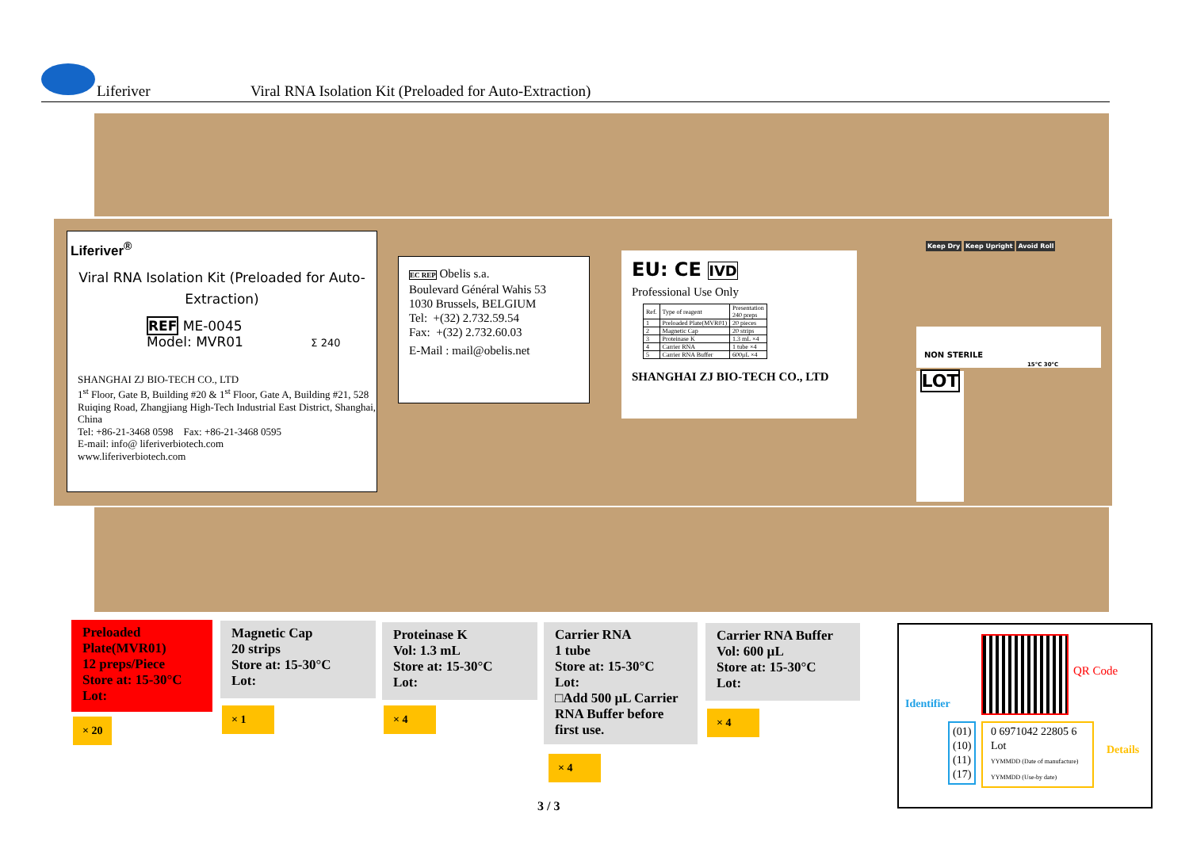Liferiver Viral RNA Isolation Kit (Preloaded for Auto-Extraction)
Liferiver<sup>®</sup>
Viral RNA Isolation Kit (Preloaded for Auto-Extraction)
REF ME-0045
Model: MVR01 Σ 240
SHANGHAI ZJ BIO-TECH CO., LTD
1<sup>st</sup> Floor, Gate B, Building #20 & 1<sup>st</sup> Floor, Gate A, Building #21, 528 Ruiqing Road, Zhangjiang High-Tech Industrial East District, Shanghai, China
Tel: +86-21-3468 0598 Fax: +86-21-3468 0595
E-mail: info@ liferiverbiotech.com
www.liferiverbiotech.com
EC REP Obelis s.a.
Boulevard Général Wahis 53
1030 Brussels, BELGIUM
Tel: +(32) 2.732.59.54
Fax: +(32) 2.732.60.03
E-Mail : mail@obelis.net
EU: CE IVD
Professional Use Only
| Ref. | Type of reagent | Presentation 240 preps |
| 1 | Preloaded Plate(MVR01) | 20 pieces |
| 2 | Magnetic Cap | 20 strips |
| 3 | Proteinase K | 1.3 mL ×4 |
| 4 | Carrier RNA | 1 tube ×4 |
| 5 | Carrier RNA Buffer | 600μL ×4 |
SHANGHAI ZJ BIO-TECH CO., LTD
Keep Dry Keep Upright Avoid Roll
NON STERILE 15°C 30°C
LOT
Preloaded Plate(MVR01)
12 preps/Piece
Store at: 15-30°C
Lot:
× 20
Magnetic Cap
20 strips
Store at: 15-30°C
Lot:
× 1
Proteinase K
Vol: 1.3 mL
Store at: 15-30°C
Lot:
× 4
Carrier RNA
1 tube
Store at: 15-30°C
Lot:
□Add 500 µL Carrier RNA Buffer before first use.
× 4
Carrier RNA Buffer
Vol: 600 µL
Store at: 15-30°C
Lot:
× 4
3 / 3
QR Code
Identifier
(01)
(10)
(11)
(17)
0 6971042 22805 6
Lot
YYMMDD (Date of manufacture)
YYMMDD (Use-by date)
Details